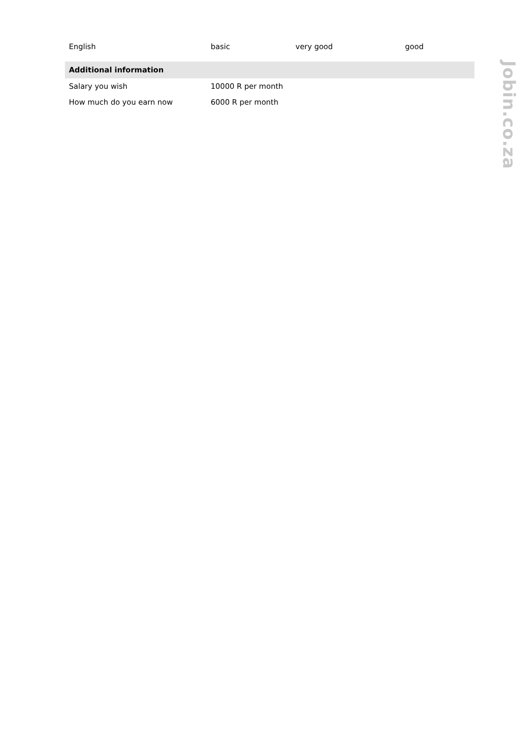Jobin.co.za
| English | basic | very good | good |
| Additional information | | | |
| Salary you wish | 10000 R per month | | |
| How much do you earn now | 6000 R per month | | |